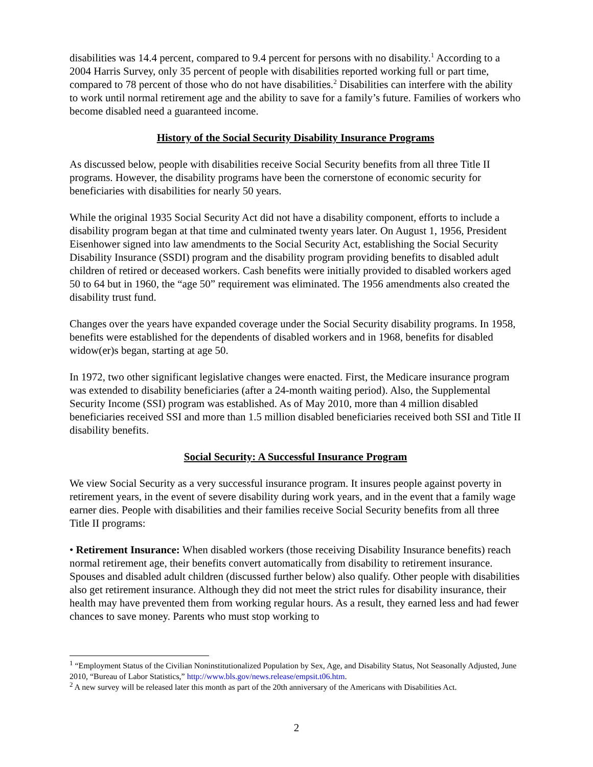disabilities was 14.4 percent, compared to 9.4 percent for persons with no disability.<sup>1</sup> According to a 2004 Harris Survey, only 35 percent of people with disabilities reported working full or part time, compared to 78 percent of those who do not have disabilities.<sup>2</sup> Disabilities can interfere with the ability to work until normal retirement age and the ability to save for a family’s future. Families of workers who become disabled need a guaranteed income.
History of the Social Security Disability Insurance Programs
As discussed below, people with disabilities receive Social Security benefits from all three Title II programs. However, the disability programs have been the cornerstone of economic security for beneficiaries with disabilities for nearly 50 years.
While the original 1935 Social Security Act did not have a disability component, efforts to include a disability program began at that time and culminated twenty years later. On August 1, 1956, President Eisenhower signed into law amendments to the Social Security Act, establishing the Social Security Disability Insurance (SSDI) program and the disability program providing benefits to disabled adult children of retired or deceased workers. Cash benefits were initially provided to disabled workers aged 50 to 64 but in 1960, the “age 50” requirement was eliminated. The 1956 amendments also created the disability trust fund.
Changes over the years have expanded coverage under the Social Security disability programs. In 1958, benefits were established for the dependents of disabled workers and in 1968, benefits for disabled widow(er)s began, starting at age 50.
In 1972, two other significant legislative changes were enacted. First, the Medicare insurance program was extended to disability beneficiaries (after a 24-month waiting period). Also, the Supplemental Security Income (SSI) program was established. As of May 2010, more than 4 million disabled beneficiaries received SSI and more than 1.5 million disabled beneficiaries received both SSI and Title II disability benefits.
Social Security: A Successful Insurance Program
We view Social Security as a very successful insurance program. It insures people against poverty in retirement years, in the event of severe disability during work years, and in the event that a family wage earner dies. People with disabilities and their families receive Social Security benefits from all three Title II programs:
• Retirement Insurance: When disabled workers (those receiving Disability Insurance benefits) reach normal retirement age, their benefits convert automatically from disability to retirement insurance. Spouses and disabled adult children (discussed further below) also qualify. Other people with disabilities also get retirement insurance. Although they did not meet the strict rules for disability insurance, their health may have prevented them from working regular hours. As a result, they earned less and had fewer chances to save money. Parents who must stop working to
<sup>1</sup> “Employment Status of the Civilian Noninstitutionalized Population by Sex, Age, and Disability Status, Not Seasonally Adjusted, June 2010, “Bureau of Labor Statistics,” http://www.bls.gov/news.release/empsit.t06.htm.
<sup>2</sup> A new survey will be released later this month as part of the 20th anniversary of the Americans with Disabilities Act.
2